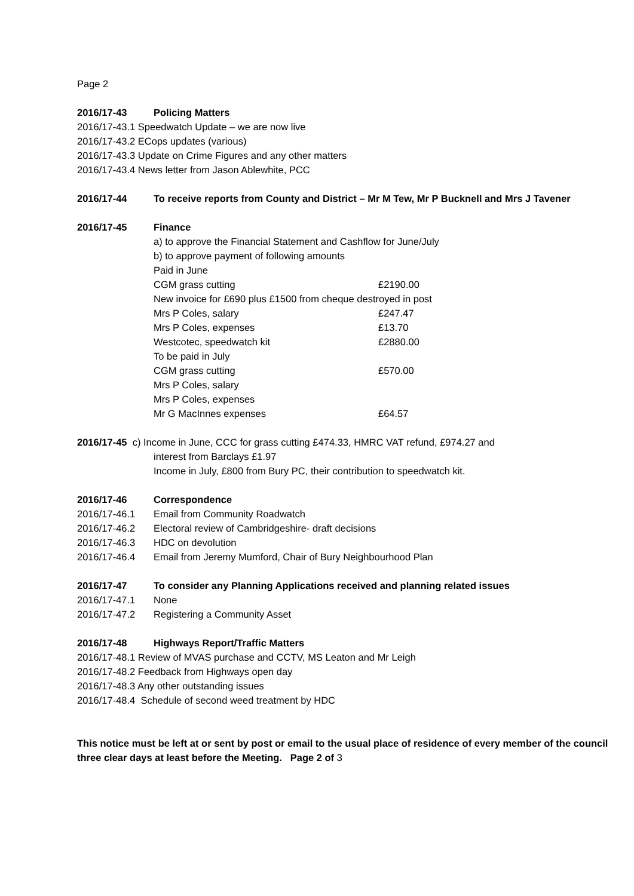Page 2
2016/17-43 Policing Matters
2016/17-43.1 Speedwatch Update – we are now live
2016/17-43.2 ECops updates (various)
2016/17-43.3 Update on Crime Figures and any other matters
2016/17-43.4 News letter from Jason Ablewhite, PCC
2016/17-44 To receive reports from County and District – Mr M Tew, Mr P Bucknell and Mrs J Tavener
2016/17-45 Finance
a) to approve the Financial Statement and Cashflow for June/July
b) to approve payment of following amounts
Paid in June
CGM grass cutting £2190.00
New invoice for £690 plus £1500 from cheque destroyed in post
Mrs P Coles, salary £247.47
Mrs P Coles, expenses £13.70
Westcotec, speedwatch kit £2880.00
To be paid in July
CGM grass cutting £570.00
Mrs P Coles, salary
Mrs P Coles, expenses
Mr G MacInnes expenses £64.57
2016/17-45 c) Income in June, CCC for grass cutting £474.33, HMRC VAT refund, £974.27 and
interest from Barclays £1.97
Income in July, £800 from Bury PC, their contribution to speedwatch kit.
2016/17-46 Correspondence
2016/17-46.1 Email from Community Roadwatch
2016/17-46.2 Electoral review of Cambridgeshire- draft decisions
2016/17-46.3 HDC on devolution
2016/17-46.4 Email from Jeremy Mumford, Chair of Bury Neighbourhood Plan
2016/17-47 To consider any Planning Applications received and planning related issues
2016/17-47.1 None
2016/17-47.2 Registering a Community Asset
2016/17-48 Highways Report/Traffic Matters
2016/17-48.1 Review of MVAS purchase and CCTV, MS Leaton and Mr Leigh
2016/17-48.2 Feedback from Highways open day
2016/17-48.3 Any other outstanding issues
2016/17-48.4 Schedule of second weed treatment by HDC
This notice must be left at or sent by post or email to the usual place of residence of every member of the council three clear days at least before the Meeting. Page 2 of 3